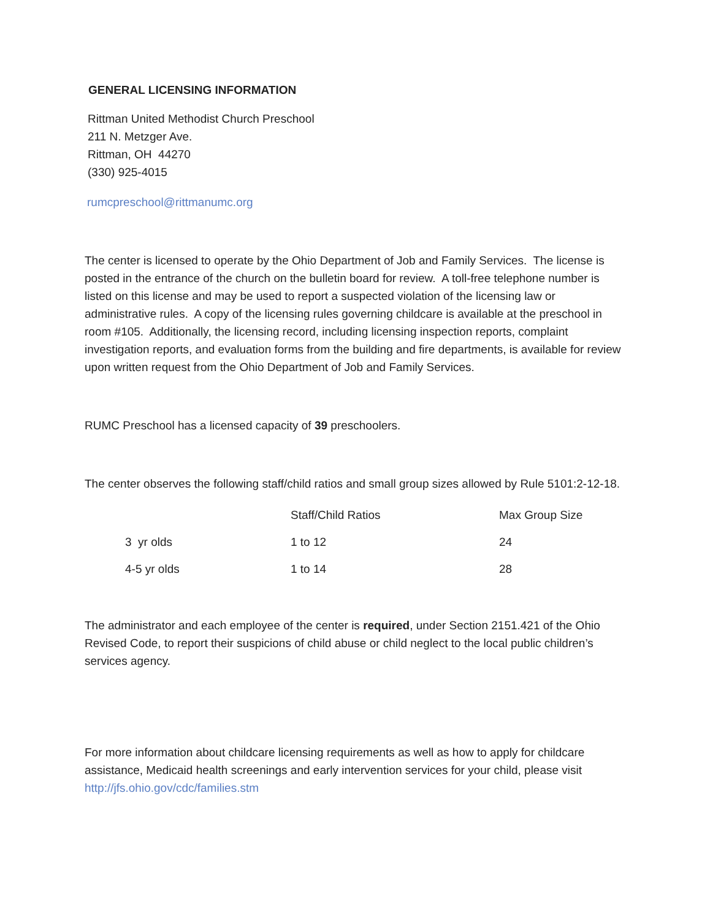GENERAL LICENSING INFORMATION
Rittman United Methodist Church Preschool
211 N. Metzger Ave.
Rittman, OH 44270
(330) 925-4015
rumcpreschool@rittmanumc.org
The center is licensed to operate by the Ohio Department of Job and Family Services. The license is posted in the entrance of the church on the bulletin board for review. A toll-free telephone number is listed on this license and may be used to report a suspected violation of the licensing law or administrative rules. A copy of the licensing rules governing childcare is available at the preschool in room #105. Additionally, the licensing record, including licensing inspection reports, complaint investigation reports, and evaluation forms from the building and fire departments, is available for review upon written request from the Ohio Department of Job and Family Services.
RUMC Preschool has a licensed capacity of 39 preschoolers.
The center observes the following staff/child ratios and small group sizes allowed by Rule 5101:2-12-18.
| | Staff/Child Ratios | Max Group Size |
| --- | --- | --- |
| 3 yr olds | 1 to 12 | 24 |
| 4-5 yr olds | 1 to 14 | 28 |
The administrator and each employee of the center is required, under Section 2151.421 of the Ohio Revised Code, to report their suspicions of child abuse or child neglect to the local public children’s services agency.
For more information about childcare licensing requirements as well as how to apply for childcare assistance, Medicaid health screenings and early intervention services for your child, please visit http://jfs.ohio.gov/cdc/families.stm